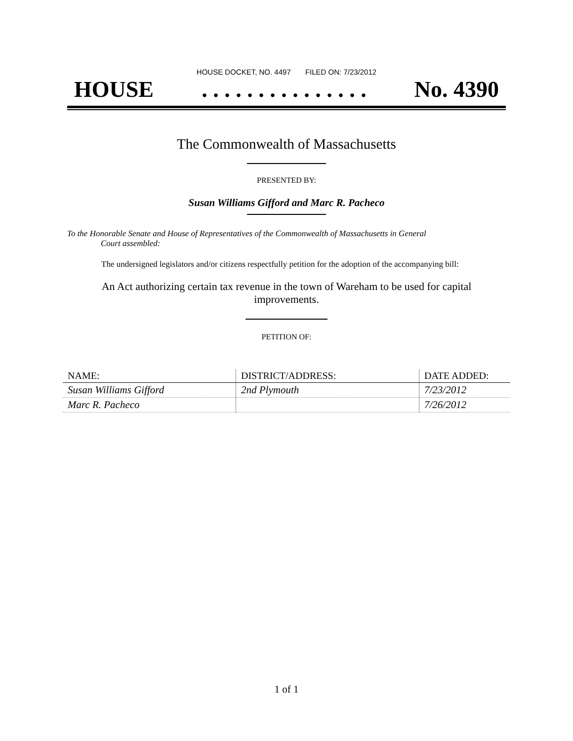HOUSE DOCKET, NO. 4497 FILED ON: 7/23/2012
HOUSE. . . . . . . . . . . . . . . No. 4390
The Commonwealth of Massachusetts
PRESENTED BY:
Susan Williams Gifford and Marc R. Pacheco
To the Honorable Senate and House of Representatives of the Commonwealth of Massachusetts in General
Court assembled:
The undersigned legislators and/or citizens respectfully petition for the adoption of the accompanying bill:
An Act authorizing certain tax revenue in the town of Wareham to be used for capital improvements.
PETITION OF:
| NAME: | DISTRICT/ADDRESS: | DATE ADDED: |
| --- | --- | --- |
| Susan Williams Gifford | 2nd Plymouth | 7/23/2012 |
| Marc R. Pacheco | | 7/26/2012 |
1 of 1